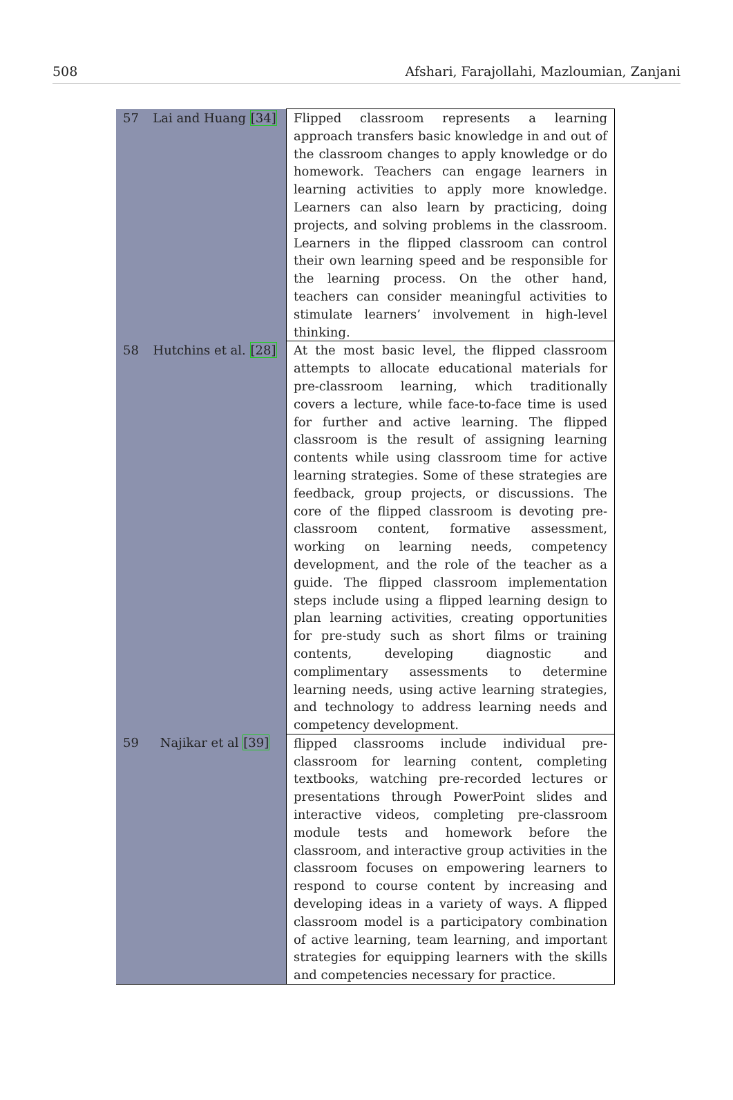508 Afshari, Farajollahi, Mazloumian, Zanjani
| 57 | Lai and Huang [34] | Flipped classroom represents a learning approach transfers basic knowledge in and out of the classroom changes to apply knowledge or do homework. Teachers can engage learners in learning activities to apply more knowledge. Learners can also learn by practicing, doing projects, and solving problems in the classroom. Learners in the flipped classroom can control their own learning speed and be responsible for the learning process. On the other hand, teachers can consider meaningful activities to stimulate learners’ involvement in high-level thinking. |
| 58 | Hutchins et al. [28] | At the most basic level, the flipped classroom attempts to allocate educational materials for pre-classroom learning, which traditionally covers a lecture, while face-to-face time is used for further and active learning. The flipped classroom is the result of assigning learning contents while using classroom time for active learning strategies. Some of these strategies are feedback, group projects, or discussions. The core of the flipped classroom is devoting pre-classroom content, formative assessment, working on learning needs, competency development, and the role of the teacher as a guide. The flipped classroom implementation steps include using a flipped learning design to plan learning activities, creating opportunities for pre-study such as short films or training contents, developing diagnostic and complimentary assessments to determine learning needs, using active learning strategies, and technology to address learning needs and competency development. |
| 59 | Najikar et al [39] | flipped classrooms include individual pre-classroom for learning content, completing textbooks, watching pre-recorded lectures or presentations through PowerPoint slides and interactive videos, completing pre-classroom module tests and homework before the classroom, and interactive group activities in the classroom focuses on empowering learners to respond to course content by increasing and developing ideas in a variety of ways. A flipped classroom model is a participatory combination of active learning, team learning, and important strategies for equipping learners with the skills and competencies necessary for practice. |